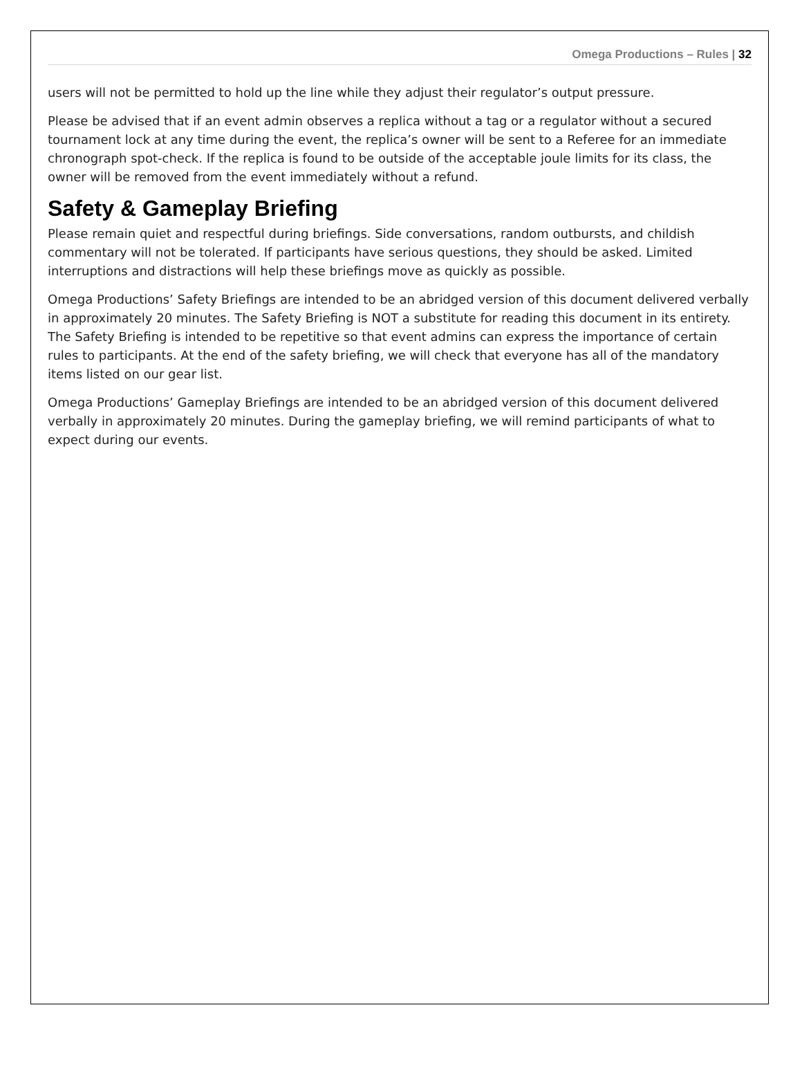Omega Productions – Rules | 32
users will not be permitted to hold up the line while they adjust their regulator’s output pressure.
Please be advised that if an event admin observes a replica without a tag or a regulator without a secured tournament lock at any time during the event, the replica’s owner will be sent to a Referee for an immediate chronograph spot-check. If the replica is found to be outside of the acceptable joule limits for its class, the owner will be removed from the event immediately without a refund.
Safety & Gameplay Briefing
Please remain quiet and respectful during briefings. Side conversations, random outbursts, and childish commentary will not be tolerated. If participants have serious questions, they should be asked. Limited interruptions and distractions will help these briefings move as quickly as possible.
Omega Productions’ Safety Briefings are intended to be an abridged version of this document delivered verbally in approximately 20 minutes. The Safety Briefing is NOT a substitute for reading this document in its entirety. The Safety Briefing is intended to be repetitive so that event admins can express the importance of certain rules to participants. At the end of the safety briefing, we will check that everyone has all of the mandatory items listed on our gear list.
Omega Productions’ Gameplay Briefings are intended to be an abridged version of this document delivered verbally in approximately 20 minutes. During the gameplay briefing, we will remind participants of what to expect during our events.